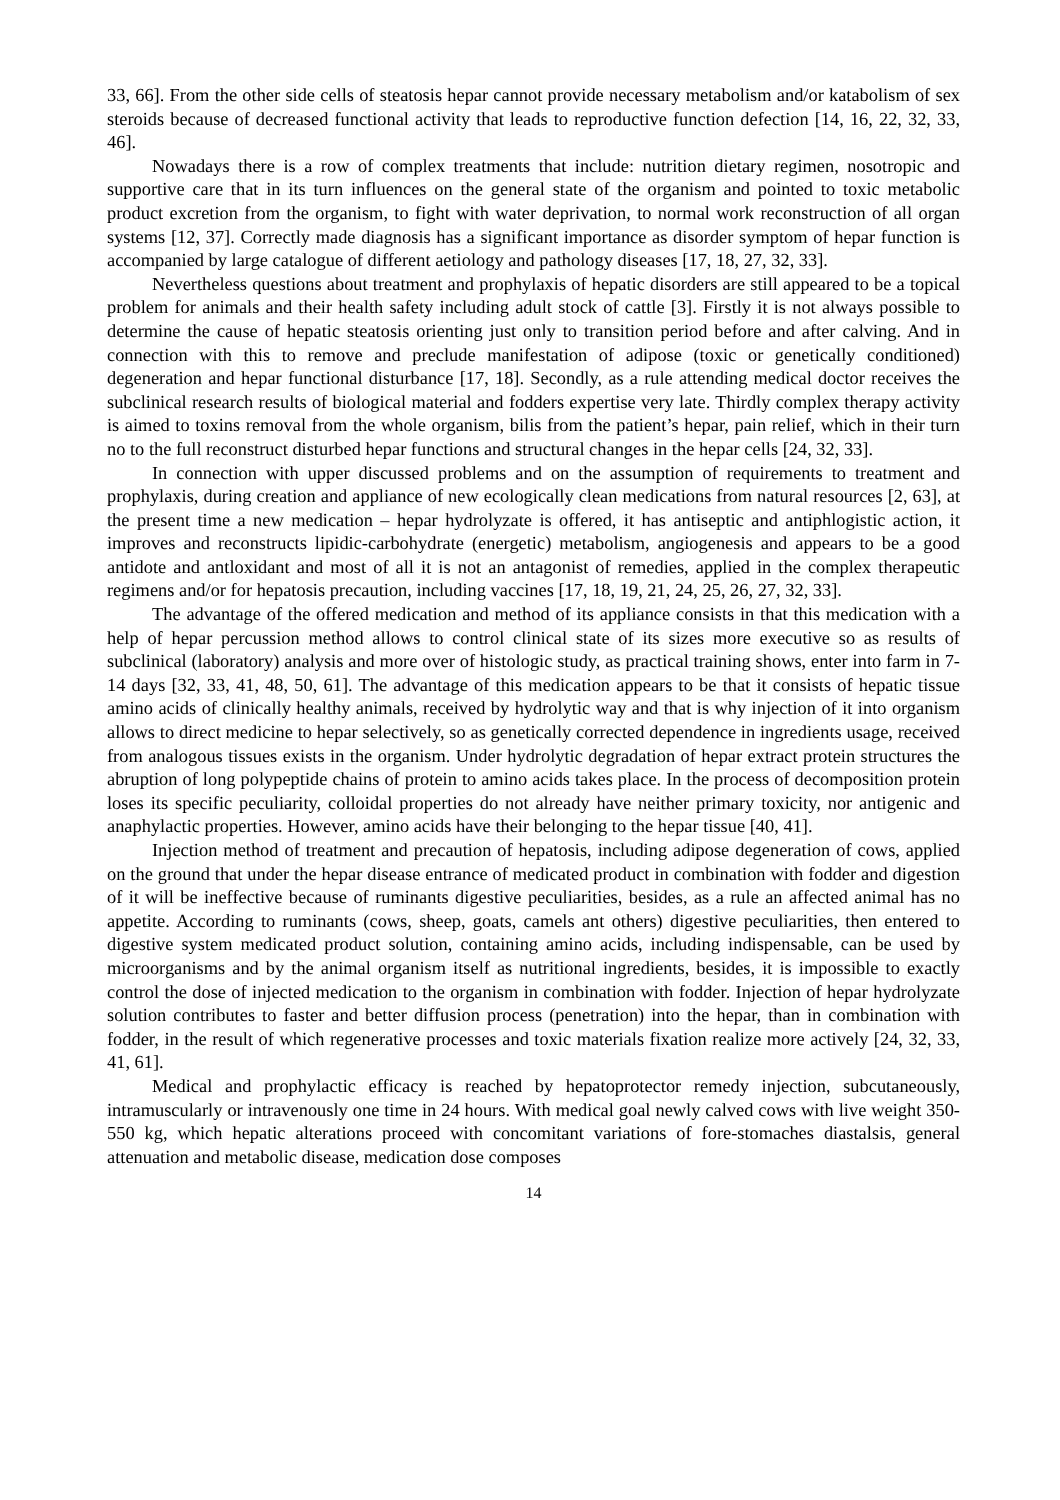33, 66]. From the other side cells of steatosis hepar cannot provide necessary metabolism and/or katabolism of sex steroids because of decreased functional activity that leads to reproductive function defection [14, 16, 22, 32, 33, 46].
Nowadays there is a row of complex treatments that include: nutrition dietary regimen, nosotropic and supportive care that in its turn influences on the general state of the organism and pointed to toxic metabolic product excretion from the organism, to fight with water deprivation, to normal work reconstruction of all organ systems [12, 37]. Correctly made diagnosis has a significant importance as disorder symptom of hepar function is accompanied by large catalogue of different aetiology and pathology diseases [17, 18, 27, 32, 33].
Nevertheless questions about treatment and prophylaxis of hepatic disorders are still appeared to be a topical problem for animals and their health safety including adult stock of cattle [3]. Firstly it is not always possible to determine the cause of hepatic steatosis orienting just only to transition period before and after calving. And in connection with this to remove and preclude manifestation of adipose (toxic or genetically conditioned) degeneration and hepar functional disturbance [17, 18]. Secondly, as a rule attending medical doctor receives the subclinical research results of biological material and fodders expertise very late. Thirdly complex therapy activity is aimed to toxins removal from the whole organism, bilis from the patient’s hepar, pain relief, which in their turn no to the full reconstruct disturbed hepar functions and structural changes in the hepar cells [24, 32, 33].
In connection with upper discussed problems and on the assumption of requirements to treatment and prophylaxis, during creation and appliance of new ecologically clean medications from natural resources [2, 63], at the present time a new medication – hepar hydrolyzate is offered, it has antiseptic and antiphlogistic action, it improves and reconstructs lipidic-carbohydrate (energetic) metabolism, angiogenesis and appears to be a good antidote and antloxidant and most of all it is not an antagonist of remedies, applied in the complex therapeutic regimens and/or for hepatosis precaution, including vaccines [17, 18, 19, 21, 24, 25, 26, 27, 32, 33].
The advantage of the offered medication and method of its appliance consists in that this medication with a help of hepar percussion method allows to control clinical state of its sizes more executive so as results of subclinical (laboratory) analysis and more over of histologic study, as practical training shows, enter into farm in 7-14 days [32, 33, 41, 48, 50, 61]. The advantage of this medication appears to be that it consists of hepatic tissue amino acids of clinically healthy animals, received by hydrolytic way and that is why injection of it into organism allows to direct medicine to hepar selectively, so as genetically corrected dependence in ingredients usage, received from analogous tissues exists in the organism. Under hydrolytic degradation of hepar extract protein structures the abruption of long polypeptide chains of protein to amino acids takes place. In the process of decomposition protein loses its specific peculiarity, colloidal properties do not already have neither primary toxicity, nor antigenic and anaphylactic properties. However, amino acids have their belonging to the hepar tissue [40, 41].
Injection method of treatment and precaution of hepatosis, including adipose degeneration of cows, applied on the ground that under the hepar disease entrance of medicated product in combination with fodder and digestion of it will be ineffective because of ruminants digestive peculiarities, besides, as a rule an affected animal has no appetite. According to ruminants (cows, sheep, goats, camels ant others) digestive peculiarities, then entered to digestive system medicated product solution, containing amino acids, including indispensable, can be used by microorganisms and by the animal organism itself as nutritional ingredients, besides, it is impossible to exactly control the dose of injected medication to the organism in combination with fodder. Injection of hepar hydrolyzate solution contributes to faster and better diffusion process (penetration) into the hepar, than in combination with fodder, in the result of which regenerative processes and toxic materials fixation realize more actively [24, 32, 33, 41, 61].
Medical and prophylactic efficacy is reached by hepatoprotector remedy injection, subcutaneously, intramuscularly or intravenously one time in 24 hours. With medical goal newly calved cows with live weight 350-550 kg, which hepatic alterations proceed with concomitant variations of fore-stomaches diastalsis, general attenuation and metabolic disease, medication dose composes
14